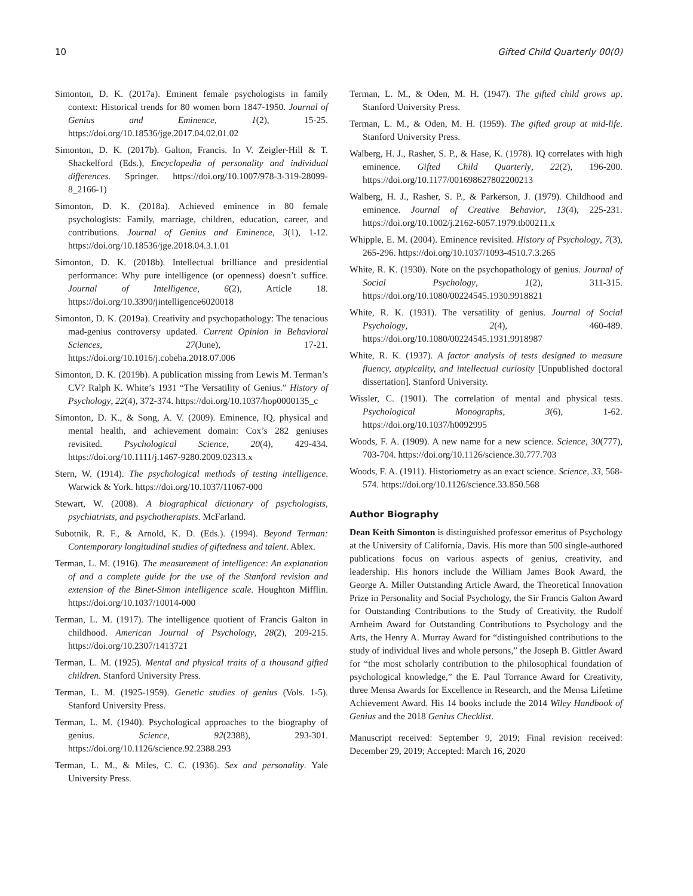10 Gifted Child Quarterly 00(0)
Simonton, D. K. (2017a). Eminent female psychologists in family context: Historical trends for 80 women born 1847-1950. Journal of Genius and Eminence, 1(2), 15-25. https://doi.org/10.18536/jge.2017.04.02.01.02
Simonton, D. K. (2017b). Galton, Francis. In V. Zeigler-Hill & T. Shackelford (Eds.), Encyclopedia of personality and individual differences. Springer. https://doi.org/10.1007/978-3-319-28099-8_2166-1)
Simonton, D. K. (2018a). Achieved eminence in 80 female psychologists: Family, marriage, children, education, career, and contributions. Journal of Genius and Eminence, 3(1), 1-12. https://doi.org/10.18536/jge.2018.04.3.1.01
Simonton, D. K. (2018b). Intellectual brilliance and presidential performance: Why pure intelligence (or openness) doesn’t suffice. Journal of Intelligence, 6(2), Article 18. https://doi.org/10.3390/jintelligence6020018
Simonton, D. K. (2019a). Creativity and psychopathology: The tenacious mad-genius controversy updated. Current Opinion in Behavioral Sciences, 27(June), 17-21. https://doi.org/10.1016/j.cobeha.2018.07.006
Simonton, D. K. (2019b). A publication missing from Lewis M. Terman’s CV? Ralph K. White’s 1931 “The Versatility of Genius.” History of Psychology, 22(4), 372-374. https://doi.org/10.1037/hop0000135_c
Simonton, D. K., & Song, A. V. (2009). Eminence, IQ, physical and mental health, and achievement domain: Cox’s 282 geniuses revisited. Psychological Science, 20(4), 429-434. https://doi.org/10.1111/j.1467-9280.2009.02313.x
Stern, W. (1914). The psychological methods of testing intelligence. Warwick & York. https://doi.org/10.1037/11067-000
Stewart, W. (2008). A biographical dictionary of psychologists, psychiatrists, and psychotherapists. McFarland.
Subotnik, R. F., & Arnold, K. D. (Eds.). (1994). Beyond Terman: Contemporary longitudinal studies of giftedness and talent. Ablex.
Terman, L. M. (1916). The measurement of intelligence: An explanation of and a complete guide for the use of the Stanford revision and extension of the Binet-Simon intelligence scale. Houghton Mifflin. https://doi.org/10.1037/10014-000
Terman, L. M. (1917). The intelligence quotient of Francis Galton in childhood. American Journal of Psychology, 28(2), 209-215. https://doi.org/10.2307/1413721
Terman, L. M. (1925). Mental and physical traits of a thousand gifted children. Stanford University Press.
Terman, L. M. (1925-1959). Genetic studies of genius (Vols. 1-5). Stanford University Press.
Terman, L. M. (1940). Psychological approaches to the biography of genius. Science, 92(2388), 293-301. https://doi.org/10.1126/science.92.2388.293
Terman, L. M., & Miles, C. C. (1936). Sex and personality. Yale University Press.
Terman, L. M., & Oden, M. H. (1947). The gifted child grows up. Stanford University Press.
Terman, L. M., & Oden, M. H. (1959). The gifted group at mid-life. Stanford University Press.
Walberg, H. J., Rasher, S. P., & Hase, K. (1978). IQ correlates with high eminence. Gifted Child Quarterly, 22(2), 196-200. https://doi.org/10.1177/001698627802200213
Walberg, H. J., Rasher, S. P., & Parkerson, J. (1979). Childhood and eminence. Journal of Creative Behavior, 13(4), 225-231. https://doi.org/10.1002/j.2162-6057.1979.tb00211.x
Whipple, E. M. (2004). Eminence revisited. History of Psychology, 7(3), 265-296. https://doi.org/10.1037/1093-4510.7.3.265
White, R. K. (1930). Note on the psychopathology of genius. Journal of Social Psychology, 1(2), 311-315. https://doi.org/10.1080/00224545.1930.9918821
White, R. K. (1931). The versatility of genius. Journal of Social Psychology, 2(4), 460-489. https://doi.org/10.1080/00224545.1931.9918987
White, R. K. (1937). A factor analysis of tests designed to measure fluency, atypicality, and intellectual curiosity [Unpublished doctoral dissertation]. Stanford University.
Wissler, C. (1901). The correlation of mental and physical tests. Psychological Monographs, 3(6), 1-62. https://doi.org/10.1037/h0092995
Woods, F. A. (1909). A new name for a new science. Science, 30(777), 703-704. https://doi.org/10.1126/science.30.777.703
Woods, F. A. (1911). Historiometry as an exact science. Science, 33, 568-574. https://doi.org/10.1126/science.33.850.568
Author Biography
Dean Keith Simonton is distinguished professor emeritus of Psychology at the University of California, Davis. His more than 500 single-authored publications focus on various aspects of genius, creativity, and leadership. His honors include the William James Book Award, the George A. Miller Outstanding Article Award, the Theoretical Innovation Prize in Personality and Social Psychology, the Sir Francis Galton Award for Outstanding Contributions to the Study of Creativity, the Rudolf Arnheim Award for Outstanding Contributions to Psychology and the Arts, the Henry A. Murray Award for “distinguished contributions to the study of individual lives and whole persons,” the Joseph B. Gittler Award for “the most scholarly contribution to the philosophical foundation of psychological knowledge,” the E. Paul Torrance Award for Creativity, three Mensa Awards for Excellence in Research, and the Mensa Lifetime Achievement Award. His 14 books include the 2014 Wiley Handbook of Genius and the 2018 Genius Checklist.
Manuscript received: September 9, 2019; Final revision received: December 29, 2019; Accepted: March 16, 2020